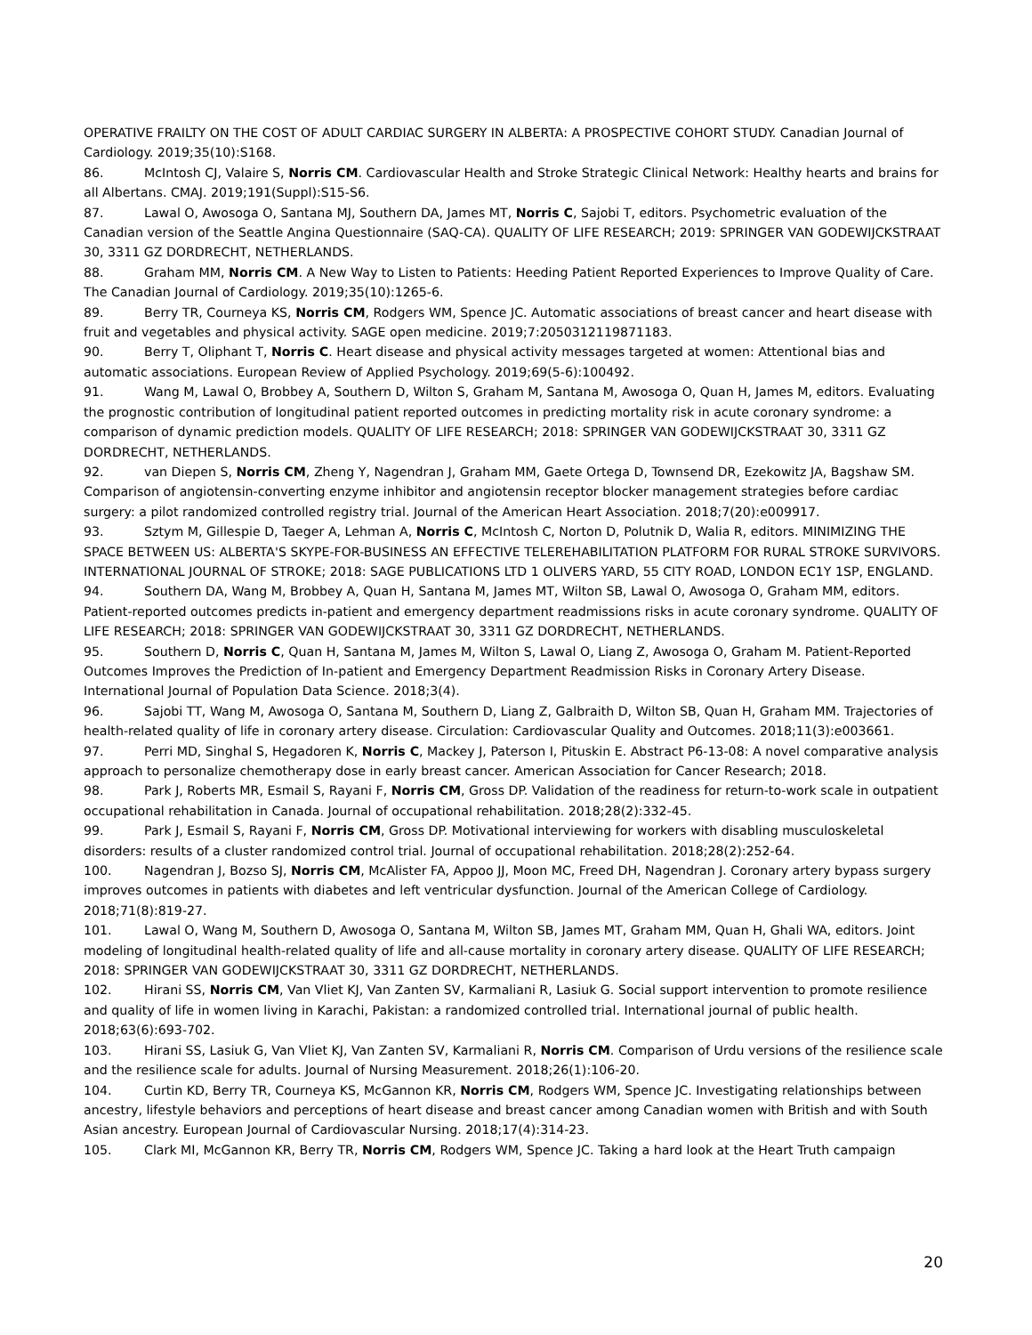OPERATIVE FRAILTY ON THE COST OF ADULT CARDIAC SURGERY IN ALBERTA: A PROSPECTIVE COHORT STUDY. Canadian Journal of Cardiology. 2019;35(10):S168.
86. McIntosh CJ, Valaire S, Norris CM. Cardiovascular Health and Stroke Strategic Clinical Network: Healthy hearts and brains for all Albertans. CMAJ. 2019;191(Suppl):S15-S6.
87. Lawal O, Awosoga O, Santana MJ, Southern DA, James MT, Norris C, Sajobi T, editors. Psychometric evaluation of the Canadian version of the Seattle Angina Questionnaire (SAQ-CA). QUALITY OF LIFE RESEARCH; 2019: SPRINGER VAN GODEWIJCKSTRAAT 30, 3311 GZ DORDRECHT, NETHERLANDS.
88. Graham MM, Norris CM. A New Way to Listen to Patients: Heeding Patient Reported Experiences to Improve Quality of Care. The Canadian Journal of Cardiology. 2019;35(10):1265-6.
89. Berry TR, Courneya KS, Norris CM, Rodgers WM, Spence JC. Automatic associations of breast cancer and heart disease with fruit and vegetables and physical activity. SAGE open medicine. 2019;7:2050312119871183.
90. Berry T, Oliphant T, Norris C. Heart disease and physical activity messages targeted at women: Attentional bias and automatic associations. European Review of Applied Psychology. 2019;69(5-6):100492.
91. Wang M, Lawal O, Brobbey A, Southern D, Wilton S, Graham M, Santana M, Awosoga O, Quan H, James M, editors. Evaluating the prognostic contribution of longitudinal patient reported outcomes in predicting mortality risk in acute coronary syndrome: a comparison of dynamic prediction models. QUALITY OF LIFE RESEARCH; 2018: SPRINGER VAN GODEWIJCKSTRAAT 30, 3311 GZ DORDRECHT, NETHERLANDS.
92. van Diepen S, Norris CM, Zheng Y, Nagendran J, Graham MM, Gaete Ortega D, Townsend DR, Ezekowitz JA, Bagshaw SM. Comparison of angiotensin-converting enzyme inhibitor and angiotensin receptor blocker management strategies before cardiac surgery: a pilot randomized controlled registry trial. Journal of the American Heart Association. 2018;7(20):e009917.
93. Sztym M, Gillespie D, Taeger A, Lehman A, Norris C, McIntosh C, Norton D, Polutnik D, Walia R, editors. MINIMIZING THE SPACE BETWEEN US: ALBERTA'S SKYPE-FOR-BUSINESS AN EFFECTIVE TELEREHABILITATION PLATFORM FOR RURAL STROKE SURVIVORS. INTERNATIONAL JOURNAL OF STROKE; 2018: SAGE PUBLICATIONS LTD 1 OLIVERS YARD, 55 CITY ROAD, LONDON EC1Y 1SP, ENGLAND.
94. Southern DA, Wang M, Brobbey A, Quan H, Santana M, James MT, Wilton SB, Lawal O, Awosoga O, Graham MM, editors. Patient-reported outcomes predicts in-patient and emergency department readmissions risks in acute coronary syndrome. QUALITY OF LIFE RESEARCH; 2018: SPRINGER VAN GODEWIJCKSTRAAT 30, 3311 GZ DORDRECHT, NETHERLANDS.
95. Southern D, Norris C, Quan H, Santana M, James M, Wilton S, Lawal O, Liang Z, Awosoga O, Graham M. Patient-Reported Outcomes Improves the Prediction of In-patient and Emergency Department Readmission Risks in Coronary Artery Disease. International Journal of Population Data Science. 2018;3(4).
96. Sajobi TT, Wang M, Awosoga O, Santana M, Southern D, Liang Z, Galbraith D, Wilton SB, Quan H, Graham MM. Trajectories of health-related quality of life in coronary artery disease. Circulation: Cardiovascular Quality and Outcomes. 2018;11(3):e003661.
97. Perri MD, Singhal S, Hegadoren K, Norris C, Mackey J, Paterson I, Pituskin E. Abstract P6-13-08: A novel comparative analysis approach to personalize chemotherapy dose in early breast cancer. American Association for Cancer Research; 2018.
98. Park J, Roberts MR, Esmail S, Rayani F, Norris CM, Gross DP. Validation of the readiness for return-to-work scale in outpatient occupational rehabilitation in Canada. Journal of occupational rehabilitation. 2018;28(2):332-45.
99. Park J, Esmail S, Rayani F, Norris CM, Gross DP. Motivational interviewing for workers with disabling musculoskeletal disorders: results of a cluster randomized control trial. Journal of occupational rehabilitation. 2018;28(2):252-64.
100. Nagendran J, Bozso SJ, Norris CM, McAlister FA, Appoo JJ, Moon MC, Freed DH, Nagendran J. Coronary artery bypass surgery improves outcomes in patients with diabetes and left ventricular dysfunction. Journal of the American College of Cardiology. 2018;71(8):819-27.
101. Lawal O, Wang M, Southern D, Awosoga O, Santana M, Wilton SB, James MT, Graham MM, Quan H, Ghali WA, editors. Joint modeling of longitudinal health-related quality of life and all-cause mortality in coronary artery disease. QUALITY OF LIFE RESEARCH; 2018: SPRINGER VAN GODEWIJCKSTRAAT 30, 3311 GZ DORDRECHT, NETHERLANDS.
102. Hirani SS, Norris CM, Van Vliet KJ, Van Zanten SV, Karmaliani R, Lasiuk G. Social support intervention to promote resilience and quality of life in women living in Karachi, Pakistan: a randomized controlled trial. International journal of public health. 2018;63(6):693-702.
103. Hirani SS, Lasiuk G, Van Vliet KJ, Van Zanten SV, Karmaliani R, Norris CM. Comparison of Urdu versions of the resilience scale and the resilience scale for adults. Journal of Nursing Measurement. 2018;26(1):106-20.
104. Curtin KD, Berry TR, Courneya KS, McGannon KR, Norris CM, Rodgers WM, Spence JC. Investigating relationships between ancestry, lifestyle behaviors and perceptions of heart disease and breast cancer among Canadian women with British and with South Asian ancestry. European Journal of Cardiovascular Nursing. 2018;17(4):314-23.
105. Clark MI, McGannon KR, Berry TR, Norris CM, Rodgers WM, Spence JC. Taking a hard look at the Heart Truth campaign
20